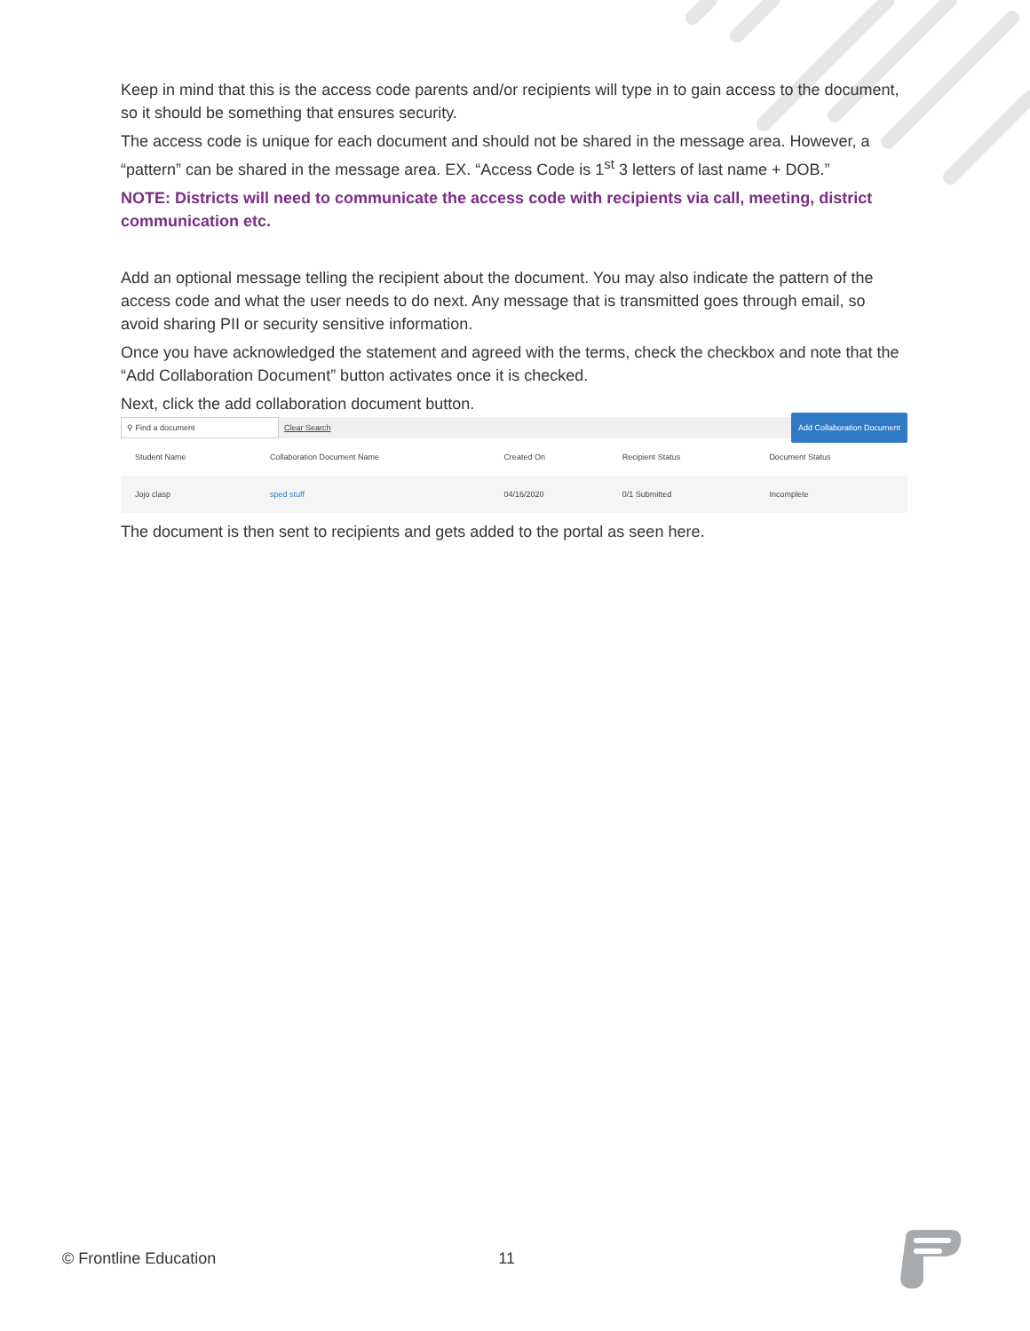Keep in mind that this is the access code parents and/or recipients will type in to gain access to the document, so it should be something that ensures security.
The access code is unique for each document and should not be shared in the message area. However, a “pattern” can be shared in the message area. EX. “Access Code is 1<sup>st</sup> 3 letters of last name + DOB.”
NOTE: Districts will need to communicate the access code with recipients via call, meeting, district communication etc.
Add an optional message telling the recipient about the document. You may also indicate the pattern of the access code and what the user needs to do next. Any message that is transmitted goes through email, so avoid sharing PII or security sensitive information.
Once you have acknowledged the statement and agreed with the terms, check the checkbox and note that the “Add Collaboration Document” button activates once it is checked.
Next, click the add collaboration document button.
⚲ Find a document
Clear Search
Add Collaboration Document
| Student Name | Collaboration Document Name | Created On | Recipient Status | Document Status |
| --- | --- | --- | --- | --- |
| Jojo clasp | sped stuff | 04/16/2020 | 0/1 Submitted | Incomplete |
The document is then sent to recipients and gets added to the portal as seen here.
© Frontline Education 11